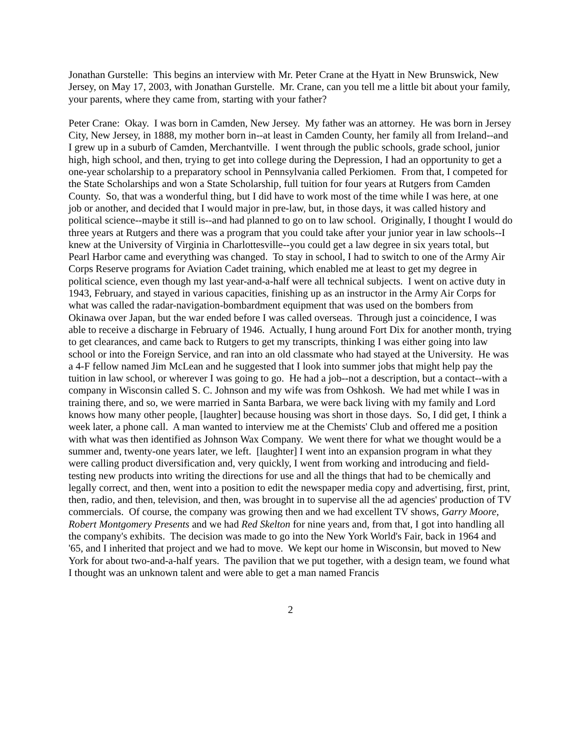Jonathan Gurstelle: This begins an interview with Mr. Peter Crane at the Hyatt in New Brunswick, New Jersey, on May 17, 2003, with Jonathan Gurstelle. Mr. Crane, can you tell me a little bit about your family, your parents, where they came from, starting with your father?
Peter Crane: Okay. I was born in Camden, New Jersey. My father was an attorney. He was born in Jersey City, New Jersey, in 1888, my mother born in--at least in Camden County, her family all from Ireland--and I grew up in a suburb of Camden, Merchantville. I went through the public schools, grade school, junior high, high school, and then, trying to get into college during the Depression, I had an opportunity to get a one-year scholarship to a preparatory school in Pennsylvania called Perkiomen. From that, I competed for the State Scholarships and won a State Scholarship, full tuition for four years at Rutgers from Camden County. So, that was a wonderful thing, but I did have to work most of the time while I was here, at one job or another, and decided that I would major in pre-law, but, in those days, it was called history and political science--maybe it still is--and had planned to go on to law school. Originally, I thought I would do three years at Rutgers and there was a program that you could take after your junior year in law schools--I knew at the University of Virginia in Charlottesville--you could get a law degree in six years total, but Pearl Harbor came and everything was changed. To stay in school, I had to switch to one of the Army Air Corps Reserve programs for Aviation Cadet training, which enabled me at least to get my degree in political science, even though my last year-and-a-half were all technical subjects. I went on active duty in 1943, February, and stayed in various capacities, finishing up as an instructor in the Army Air Corps for what was called the radar-navigation-bombardment equipment that was used on the bombers from Okinawa over Japan, but the war ended before I was called overseas. Through just a coincidence, I was able to receive a discharge in February of 1946. Actually, I hung around Fort Dix for another month, trying to get clearances, and came back to Rutgers to get my transcripts, thinking I was either going into law school or into the Foreign Service, and ran into an old classmate who had stayed at the University. He was a 4-F fellow named Jim McLean and he suggested that I look into summer jobs that might help pay the tuition in law school, or wherever I was going to go. He had a job--not a description, but a contact--with a company in Wisconsin called S. C. Johnson and my wife was from Oshkosh. We had met while I was in training there, and so, we were married in Santa Barbara, we were back living with my family and Lord knows how many other people, [laughter] because housing was short in those days. So, I did get, I think a week later, a phone call. A man wanted to interview me at the Chemists' Club and offered me a position with what was then identified as Johnson Wax Company. We went there for what we thought would be a summer and, twenty-one years later, we left. [laughter] I went into an expansion program in what they were calling product diversification and, very quickly, I went from working and introducing and field-testing new products into writing the directions for use and all the things that had to be chemically and legally correct, and then, went into a position to edit the newspaper media copy and advertising, first, print, then, radio, and then, television, and then, was brought in to supervise all the ad agencies' production of TV commercials. Of course, the company was growing then and we had excellent TV shows, Garry Moore, Robert Montgomery Presents and we had Red Skelton for nine years and, from that, I got into handling all the company's exhibits. The decision was made to go into the New York World's Fair, back in 1964 and '65, and I inherited that project and we had to move. We kept our home in Wisconsin, but moved to New York for about two-and-a-half years. The pavilion that we put together, with a design team, we found what I thought was an unknown talent and were able to get a man named Francis
2